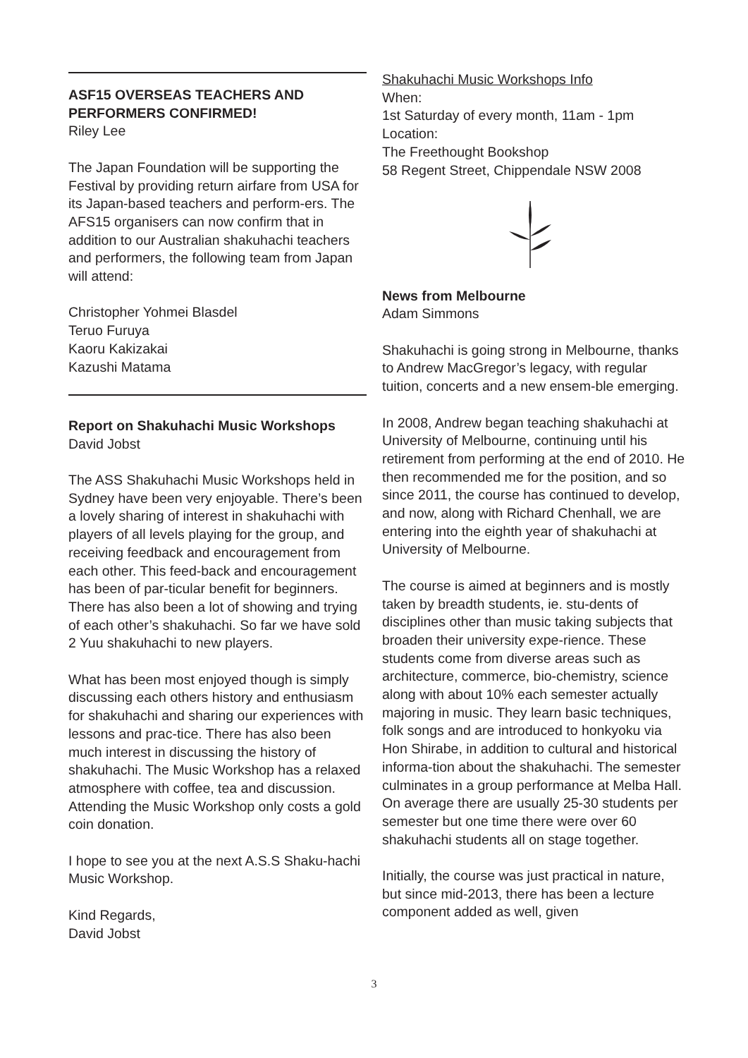ASF15 OVERSEAS TEACHERS AND PERFORMERS CONFIRMED!
Riley Lee
The Japan Foundation will be supporting the Festival by providing return airfare from USA for its Japan-based teachers and perform-ers. The AFS15 organisers can now confirm that in addition to our Australian shakuhachi teachers and performers, the following team from Japan will attend:
Christopher Yohmei Blasdel
Teruo Furuya
Kaoru Kakizakai
Kazushi Matama
Report on Shakuhachi Music Workshops
David Jobst
The ASS Shakuhachi Music Workshops held in Sydney have been very enjoyable. There’s been a lovely sharing of interest in shakuhachi with players of all levels playing for the group, and receiving feedback and encouragement from each other. This feed-back and encouragement has been of par-ticular benefit for beginners. There has also been a lot of showing and trying of each other’s shakuhachi. So far we have sold 2 Yuu shakuhachi to new players.
What has been most enjoyed though is simply discussing each others history and enthusiasm for shakuhachi and sharing our experiences with lessons and prac-tice. There has also been much interest in discussing the history of shakuhachi. The Music Workshop has a relaxed atmosphere with coffee, tea and discussion. Attending the Music Workshop only costs a gold coin donation.
I hope to see you at the next A.S.S Shaku-hachi Music Workshop.
Kind Regards,
David Jobst
Shakuhachi Music Workshops Info
When:
1st Saturday of every month, 11am - 1pm
Location:
The Freethought Bookshop
58 Regent Street, Chippendale NSW 2008
News from Melbourne
Adam Simmons
Shakuhachi is going strong in Melbourne, thanks to Andrew MacGregor’s legacy, with regular tuition, concerts and a new ensem-ble emerging.
In 2008, Andrew began teaching shakuhachi at University of Melbourne, continuing until his retirement from performing at the end of 2010. He then recommended me for the position, and so since 2011, the course has continued to develop, and now, along with Richard Chenhall, we are entering into the eighth year of shakuhachi at University of Melbourne.
The course is aimed at beginners and is mostly taken by breadth students, ie. stu-dents of disciplines other than music taking subjects that broaden their university expe-rience. These students come from diverse areas such as architecture, commerce, bio-chemistry, science along with about 10% each semester actually majoring in music. They learn basic techniques, folk songs and are introduced to honkyoku via Hon Shirabe, in addition to cultural and historical informa-tion about the shakuhachi. The semester culminates in a group performance at Melba Hall. On average there are usually 25-30 students per semester but one time there were over 60 shakuhachi students all on stage together.
Initially, the course was just practical in nature, but since mid-2013, there has been a lecture component added as well, given
3